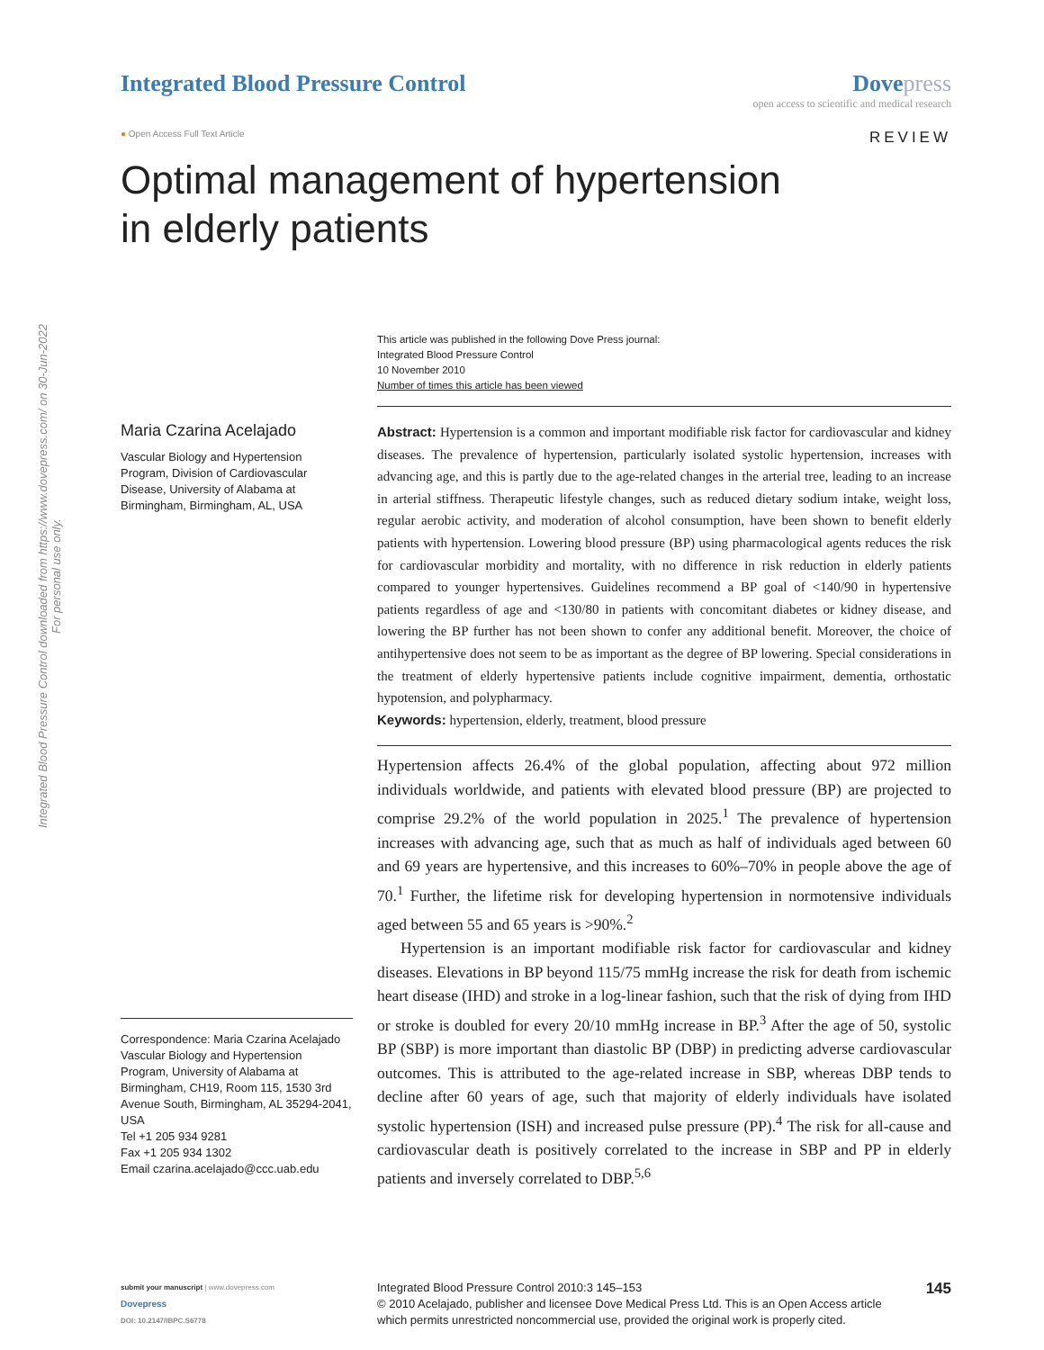Integrated Blood Pressure Control downloaded from https://www.dovepress.com/ on 30-Jun-2022
For personal use only.
Integrated Blood Pressure Control
Dove press
open access to scientific and medical research
● Open Access Full Text Article REVIEW
Optimal management of hypertension
in elderly patients
Maria Czarina Acelajado
Vascular Biology and Hypertension Program, Division of Cardiovascular Disease, University of Alabama at Birmingham, Birmingham, AL, USA
Correspondence: Maria Czarina Acelajado
Vascular Biology and Hypertension Program, University of Alabama at Birmingham, CH19, Room 115, 1530 3rd Avenue South, Birmingham, AL 35294-2041, USA
Tel +1 205 934 9281
Fax +1 205 934 1302
Email czarina.acelajado@ccc.uab.edu
This article was published in the following Dove Press journal:
Integrated Blood Pressure Control
10 November 2010
Number of times this article has been viewed
Abstract: Hypertension is a common and important modifiable risk factor for cardiovascular and kidney diseases. The prevalence of hypertension, particularly isolated systolic hypertension, increases with advancing age, and this is partly due to the age-related changes in the arterial tree, leading to an increase in arterial stiffness. Therapeutic lifestyle changes, such as reduced dietary sodium intake, weight loss, regular aerobic activity, and moderation of alcohol consumption, have been shown to benefit elderly patients with hypertension. Lowering blood pressure (BP) using pharmacological agents reduces the risk for cardiovascular morbidity and mortality, with no difference in risk reduction in elderly patients compared to younger hypertensives. Guidelines recommend a BP goal of <140/90 in hypertensive patients regardless of age and <130/80 in patients with concomitant diabetes or kidney disease, and lowering the BP further has not been shown to confer any additional benefit. Moreover, the choice of antihypertensive does not seem to be as important as the degree of BP lowering. Special considerations in the treatment of elderly hypertensive patients include cognitive impairment, dementia, orthostatic hypotension, and polypharmacy.
Keywords: hypertension, elderly, treatment, blood pressure
Hypertension affects 26.4% of the global population, affecting about 972 million individuals worldwide, and patients with elevated blood pressure (BP) are projected to comprise 29.2% of the world population in 2025.<sup>1</sup> The prevalence of hypertension increases with advancing age, such that as much as half of individuals aged between 60 and 69 years are hypertensive, and this increases to 60%–70% in people above the age of 70.<sup>1</sup> Further, the lifetime risk for developing hypertension in normotensive individuals aged between 55 and 65 years is >90%.<sup>2</sup>
Hypertension is an important modifiable risk factor for cardiovascular and kidney diseases. Elevations in BP beyond 115/75 mmHg increase the risk for death from ischemic heart disease (IHD) and stroke in a log-linear fashion, such that the risk of dying from IHD or stroke is doubled for every 20/10 mmHg increase in BP.<sup>3</sup> After the age of 50, systolic BP (SBP) is more important than diastolic BP (DBP) in predicting adverse cardiovascular outcomes. This is attributed to the age-related increase in SBP, whereas DBP tends to decline after 60 years of age, such that majority of elderly individuals have isolated systolic hypertension (ISH) and increased pulse pressure (PP).<sup>4</sup> The risk for all-cause and cardiovascular death is positively correlated to the increase in SBP and PP in elderly patients and inversely correlated to DBP.<sup>5,6</sup>
submit your manuscript | www.dovepress.com
Dovepress
DOI: 10.2147/IBPC.S6778
Integrated Blood Pressure Control 2010:3 145–153
© 2010 Acelajado, publisher and licensee Dove Medical Press Ltd. This is an Open Access article which permits unrestricted noncommercial use, provided the original work is properly cited.
145